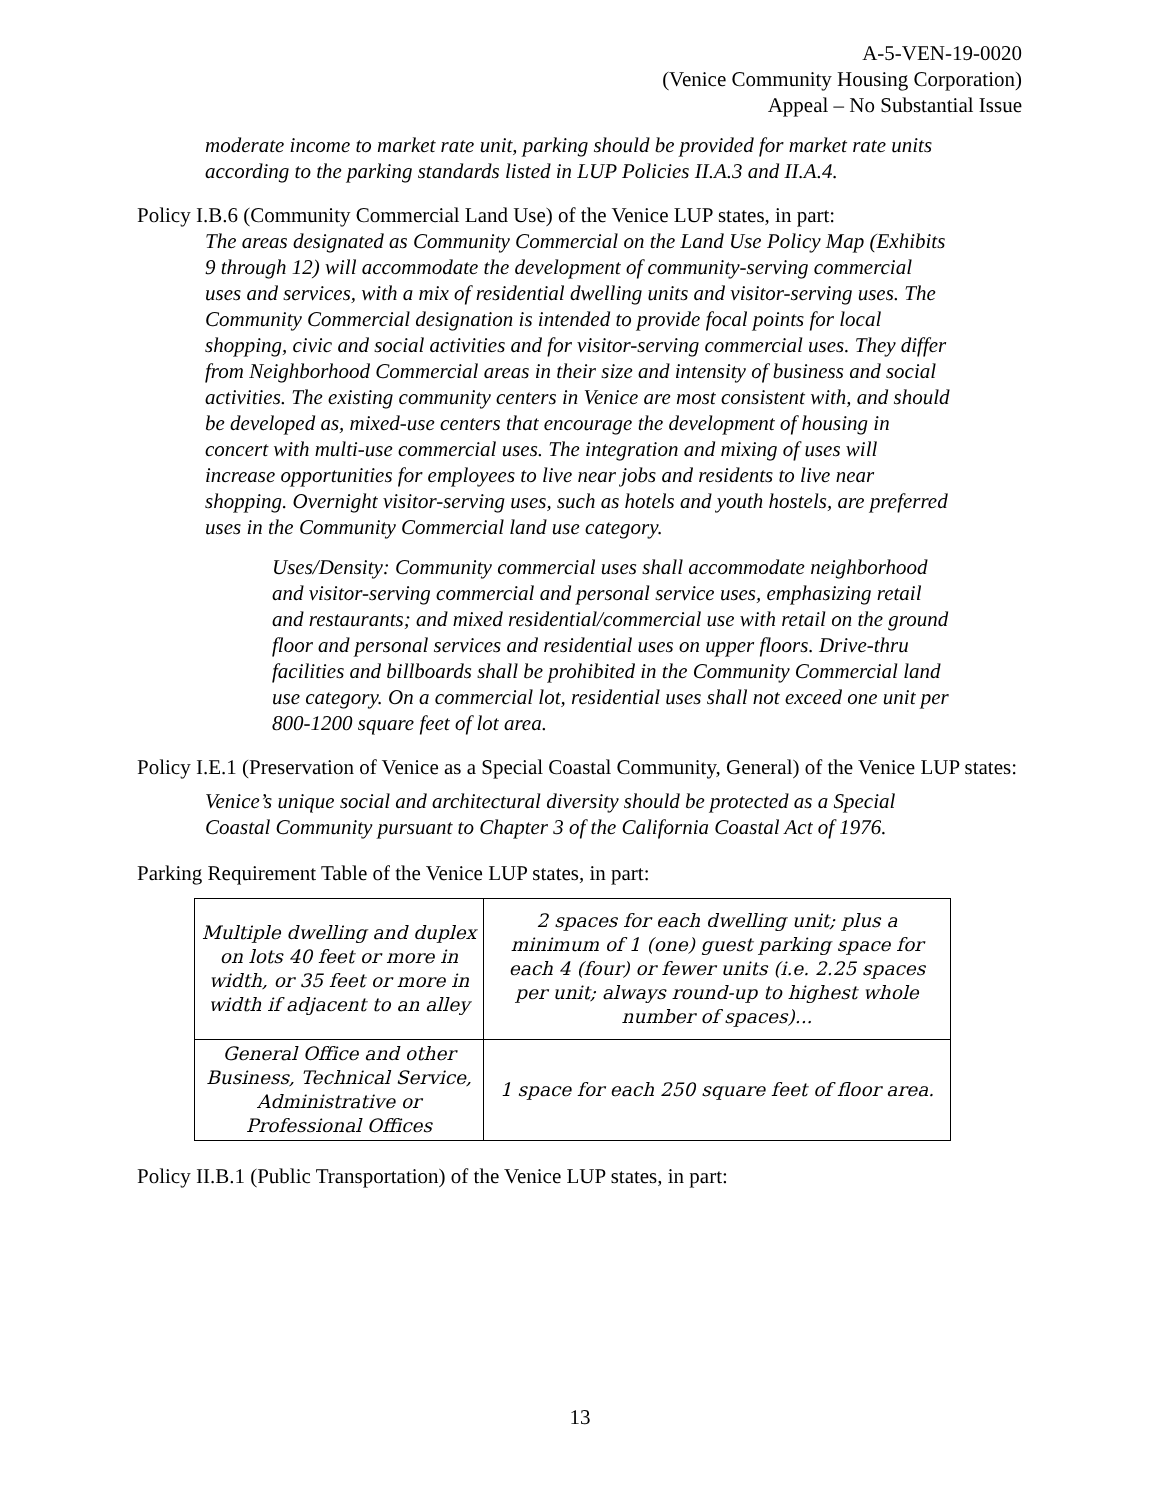A-5-VEN-19-0020
(Venice Community Housing Corporation)
Appeal – No Substantial Issue
moderate income to market rate unit, parking should be provided for market rate units according to the parking standards listed in LUP Policies II.A.3 and II.A.4.
Policy I.B.6 (Community Commercial Land Use) of the Venice LUP states, in part:
The areas designated as Community Commercial on the Land Use Policy Map (Exhibits 9 through 12) will accommodate the development of community-serving commercial uses and services, with a mix of residential dwelling units and visitor-serving uses. The Community Commercial designation is intended to provide focal points for local shopping, civic and social activities and for visitor-serving commercial uses. They differ from Neighborhood Commercial areas in their size and intensity of business and social activities. The existing community centers in Venice are most consistent with, and should be developed as, mixed-use centers that encourage the development of housing in concert with multi-use commercial uses. The integration and mixing of uses will increase opportunities for employees to live near jobs and residents to live near shopping. Overnight visitor-serving uses, such as hotels and youth hostels, are preferred uses in the Community Commercial land use category.
Uses/Density: Community commercial uses shall accommodate neighborhood and visitor-serving commercial and personal service uses, emphasizing retail and restaurants; and mixed residential/commercial use with retail on the ground floor and personal services and residential uses on upper floors. Drive-thru facilities and billboards shall be prohibited in the Community Commercial land use category. On a commercial lot, residential uses shall not exceed one unit per 800-1200 square feet of lot area.
Policy I.E.1 (Preservation of Venice as a Special Coastal Community, General) of the Venice LUP states:
Venice’s unique social and architectural diversity should be protected as a Special Coastal Community pursuant to Chapter 3 of the California Coastal Act of 1976.
Parking Requirement Table of the Venice LUP states, in part:
| Multiple dwelling and duplex on lots 40 feet or more in width, or 35 feet or more in width if adjacent to an alley | 2 spaces for each dwelling unit; plus a minimum of 1 (one) guest parking space for each 4 (four) or fewer units (i.e. 2.25 spaces per unit; always round-up to highest whole number of spaces)... |
| General Office and other Business, Technical Service, Administrative or Professional Offices | 1 space for each 250 square feet of floor area. |
Policy II.B.1 (Public Transportation) of the Venice LUP states, in part:
13